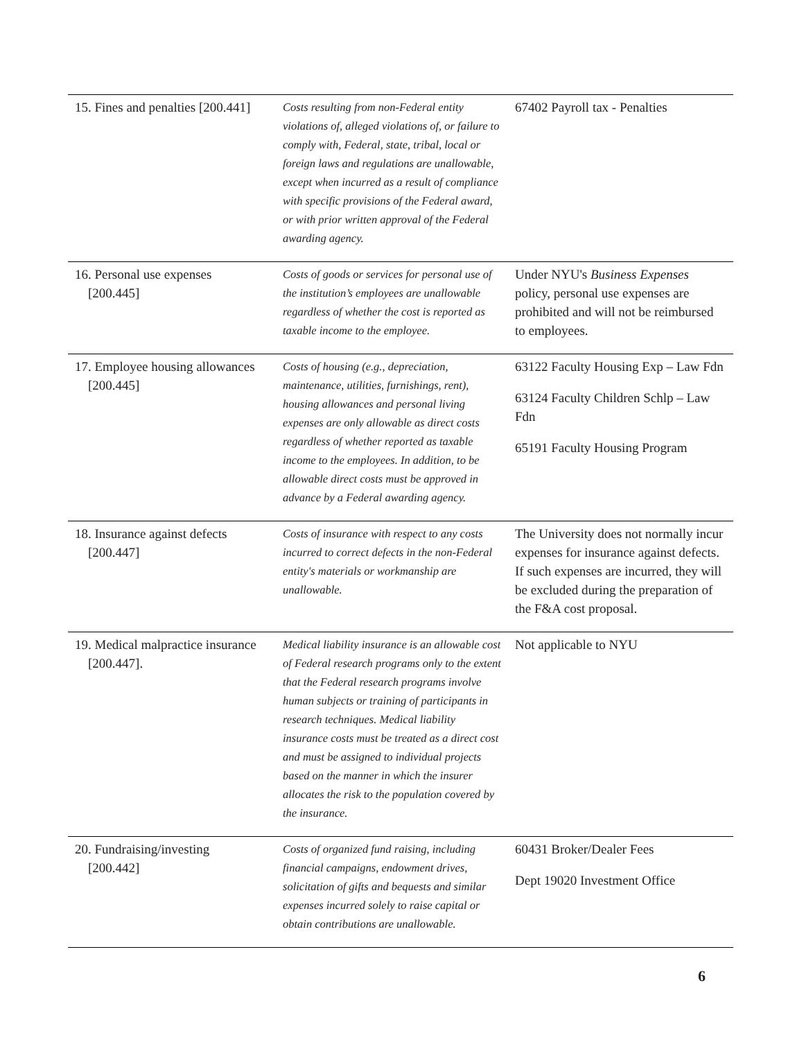| 15. Fines and penalties [200.441] | Costs resulting from non-Federal entity violations of, alleged violations of, or failure to comply with, Federal, state, tribal, local or foreign laws and regulations are unallowable, except when incurred as a result of compliance with specific provisions of the Federal award, or with prior written approval of the Federal awarding agency. | 67402 Payroll tax - Penalties |
| 16. Personal use expenses [200.445] | Costs of goods or services for personal use of the institution’s employees are unallowable regardless of whether the cost is reported as taxable income to the employee. | Under NYU's Business Expenses policy, personal use expenses are prohibited and will not be reimbursed to employees. |
| 17. Employee housing allowances [200.445] | Costs of housing (e.g., depreciation, maintenance, utilities, furnishings, rent), housing allowances and personal living expenses are only allowable as direct costs regardless of whether reported as taxable income to the employees. In addition, to be allowable direct costs must be approved in advance by a Federal awarding agency. | 63122 Faculty Housing Exp – Law Fdn 63124 Faculty Children Schlp – Law Fdn 65191 Faculty Housing Program |
| 18. Insurance against defects [200.447] | Costs of insurance with respect to any costs incurred to correct defects in the non-Federal entity's materials or workmanship are unallowable. | The University does not normally incur expenses for insurance against defects. If such expenses are incurred, they will be excluded during the preparation of the F&A cost proposal. |
| 19. Medical malpractice insurance [200.447]. | Medical liability insurance is an allowable cost of Federal research programs only to the extent that the Federal research programs involve human subjects or training of participants in research techniques. Medical liability insurance costs must be treated as a direct cost and must be assigned to individual projects based on the manner in which the insurer allocates the risk to the population covered by the insurance. | Not applicable to NYU |
| 20. Fundraising/investing [200.442] | Costs of organized fund raising, including financial campaigns, endowment drives, solicitation of gifts and bequests and similar expenses incurred solely to raise capital or obtain contributions are unallowable. | 60431 Broker/Dealer Fees Dept 19020 Investment Office |
6